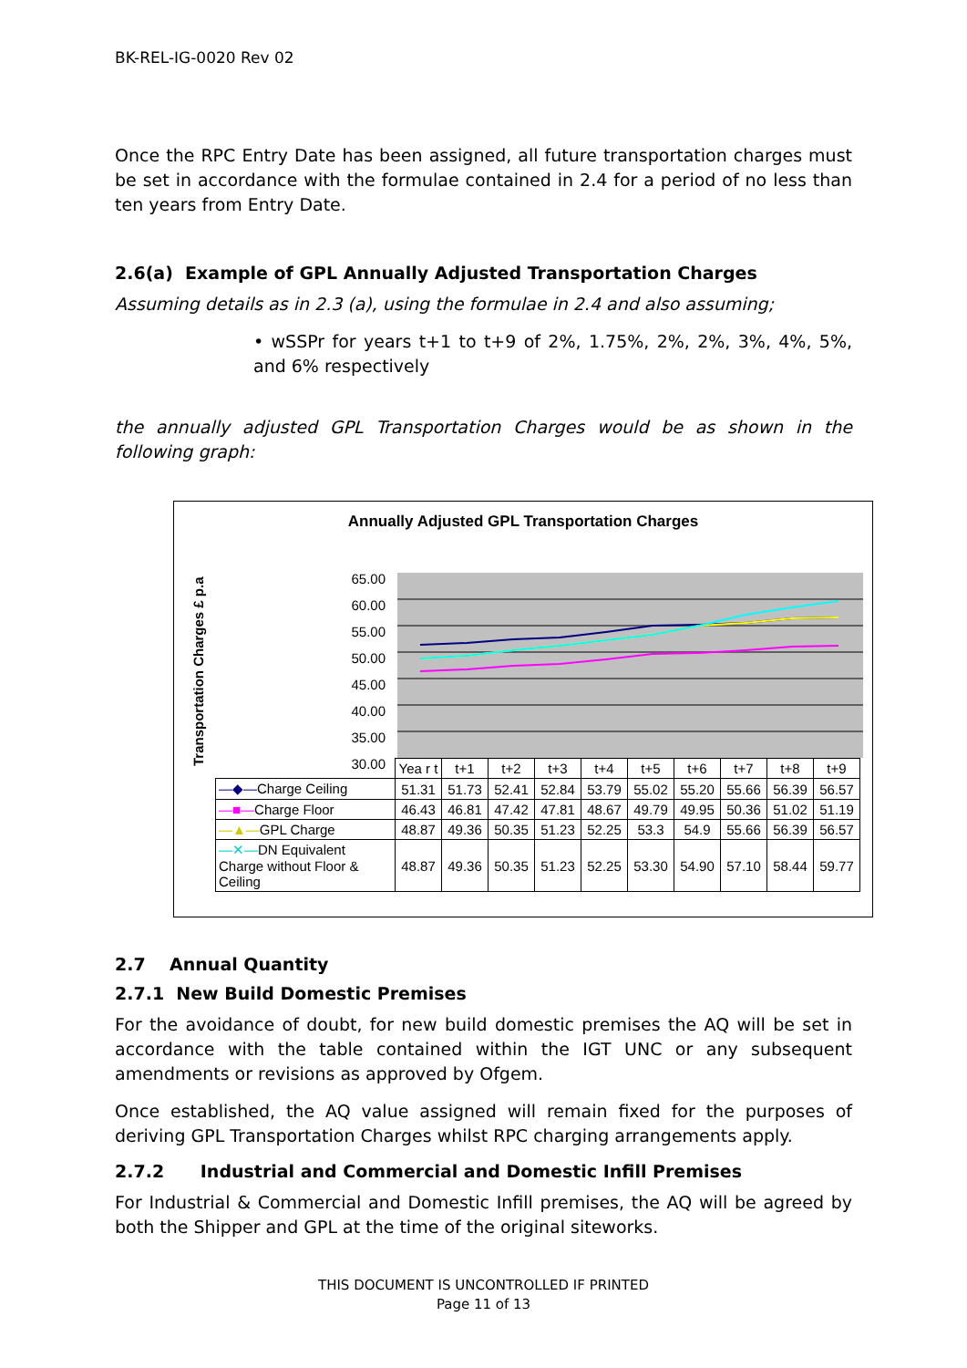BK-REL-IG-0020 Rev 02
Once the RPC Entry Date has been assigned, all future transportation charges must be set in accordance with the formulae contained in 2.4 for a period of no less than ten years from Entry Date.
2.6(a) Example of GPL Annually Adjusted Transportation Charges
Assuming details as in 2.3 (a), using the formulae in 2.4 and also assuming;
• wSSPr for years t+1 to t+9 of 2%, 1.75%, 2%, 2%, 3%, 4%, 5%, and 6% respectively
the annually adjusted GPL Transportation Charges would be as shown in the following graph:
Annually Adjusted GPL Transportation Charges
Transportation Charges £ p.a
65.00
60.00
55.00
50.00
45.00
40.00
35.00
30.00
| | Yea r t | t+1 | t+2 | t+3 | t+4 | t+5 | t+6 | t+7 | t+8 | t+9 |
| —◆— Charge Ceiling | 51.31 | 51.73 | 52.41 | 52.84 | 53.79 | 55.02 | 55.20 | 55.66 | 56.39 | 56.57 |
| —■— Charge Floor | 46.43 | 46.81 | 47.42 | 47.81 | 48.67 | 49.79 | 49.95 | 50.36 | 51.02 | 51.19 |
| —▲— GPL Charge | 48.87 | 49.36 | 50.35 | 51.23 | 52.25 | 53.3 | 54.9 | 55.66 | 56.39 | 56.57 |
| —✕— DN Equivalent Charge without Floor & Ceiling | 48.87 | 49.36 | 50.35 | 51.23 | 52.25 | 53.30 | 54.90 | 57.10 | 58.44 | 59.77 |
2.7 Annual Quantity
2.7.1 New Build Domestic Premises
For the avoidance of doubt, for new build domestic premises the AQ will be set in accordance with the table contained within the IGT UNC or any subsequent amendments or revisions as approved by Ofgem.
Once established, the AQ value assigned will remain fixed for the purposes of deriving GPL Transportation Charges whilst RPC charging arrangements apply.
2.7.2 Industrial and Commercial and Domestic Infill Premises
For Industrial & Commercial and Domestic Infill premises, the AQ will be agreed by both the Shipper and GPL at the time of the original siteworks.
THIS DOCUMENT IS UNCONTROLLED IF PRINTED
Page 11 of 13